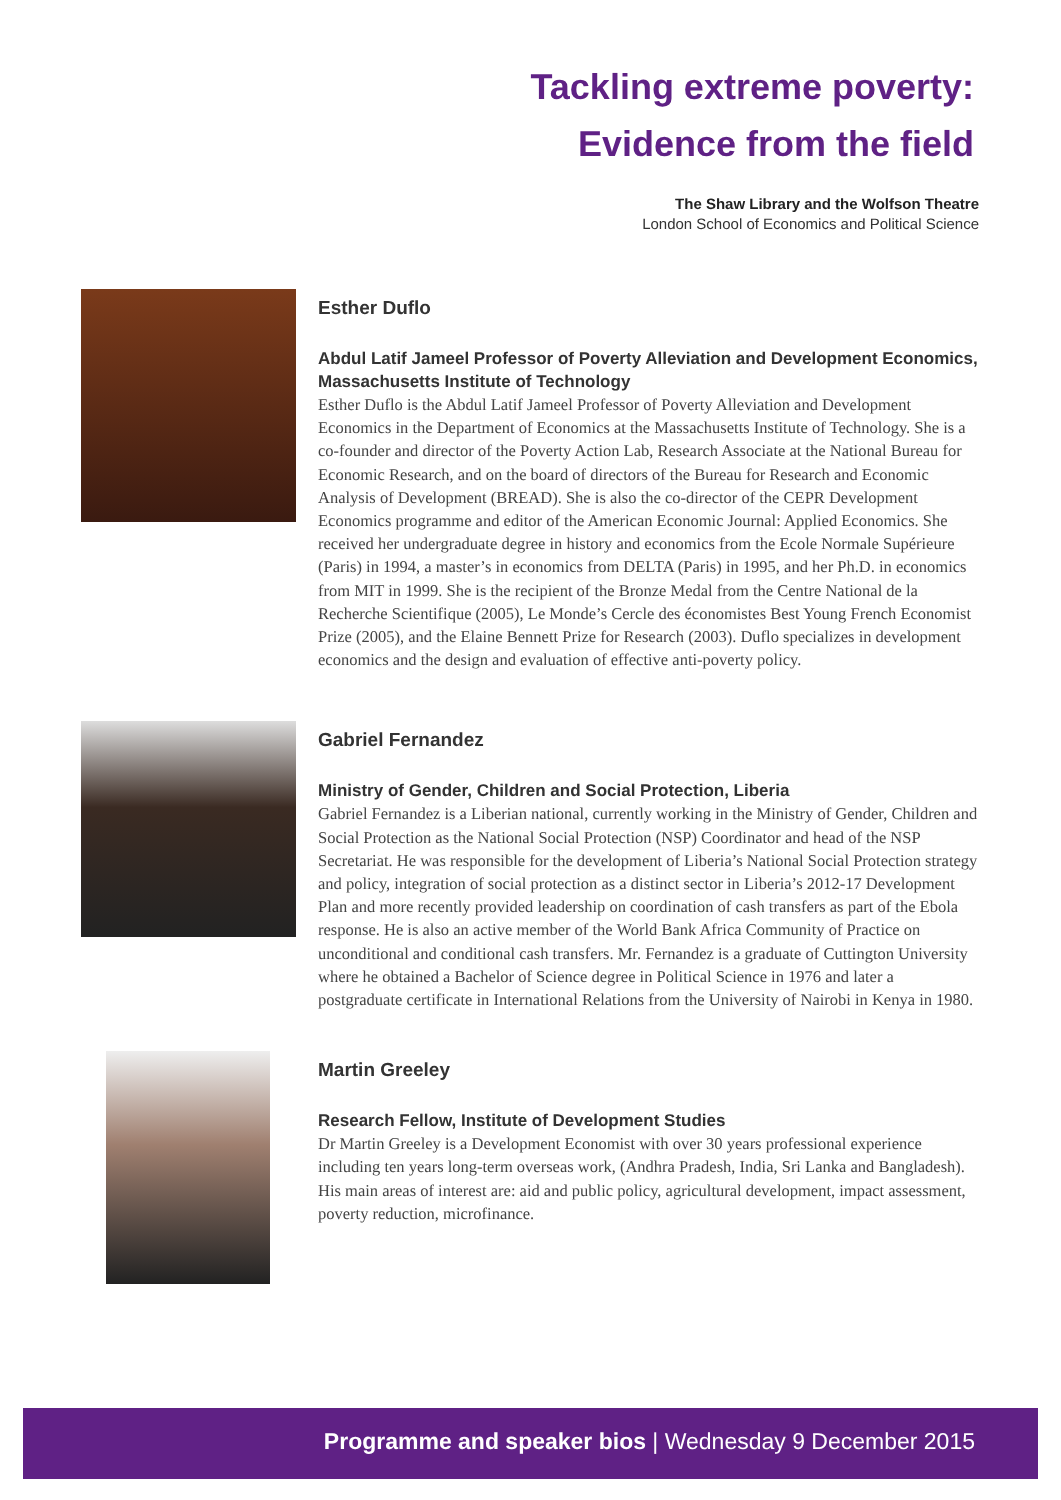Tackling extreme poverty:
Evidence from the field
The Shaw Library and the Wolfson Theatre
London School of Economics and Political Science
Esther Duflo
Abdul Latif Jameel Professor of Poverty Alleviation and Development Economics, Massachusetts Institute of Technology
Esther Duflo is the Abdul Latif Jameel Professor of Poverty Alleviation and Development Economics in the Department of Economics at the Massachusetts Institute of Technology. She is a co-founder and director of the Poverty Action Lab, Research Associate at the National Bureau for Economic Research, and on the board of directors of the Bureau for Research and Economic Analysis of Development (BREAD). She is also the co-director of the CEPR Development Economics programme and editor of the American Economic Journal: Applied Economics. She received her undergraduate degree in history and economics from the Ecole Normale Supérieure (Paris) in 1994, a master’s in economics from DELTA (Paris) in 1995, and her Ph.D. in economics from MIT in 1999. She is the recipient of the Bronze Medal from the Centre National de la Recherche Scientifique (2005), Le Monde’s Cercle des économistes Best Young French Economist Prize (2005), and the Elaine Bennett Prize for Research (2003). Duflo specializes in development economics and the design and evaluation of effective anti-poverty policy.
Gabriel Fernandez
Ministry of Gender, Children and Social Protection, Liberia
Gabriel Fernandez is a Liberian national, currently working in the Ministry of Gender, Children and Social Protection as the National Social Protection (NSP) Coordinator and head of the NSP Secretariat. He was responsible for the development of Liberia’s National Social Protection strategy and policy, integration of social protection as a distinct sector in Liberia’s 2012-17 Development Plan and more recently provided leadership on coordination of cash transfers as part of the Ebola response. He is also an active member of the World Bank Africa Community of Practice on unconditional and conditional cash transfers. Mr. Fernandez is a graduate of Cuttington University where he obtained a Bachelor of Science degree in Political Science in 1976 and later a postgraduate certificate in International Relations from the University of Nairobi in Kenya in 1980.
Martin Greeley
Research Fellow, Institute of Development Studies
Dr Martin Greeley is a Development Economist with over 30 years professional experience including ten years long-term overseas work, (Andhra Pradesh, India, Sri Lanka and Bangladesh). His main areas of interest are: aid and public policy, agricultural development, impact assessment, poverty reduction, microfinance.
Programme and speaker bios | Wednesday 9 December 2015